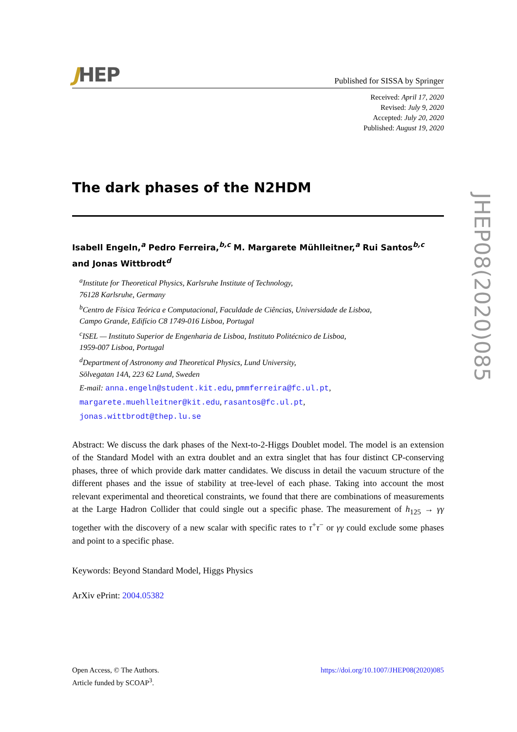JHEP
Published for SISSA by Springer
Received: April 17, 2020
Revised: July 9, 2020
Accepted: July 20, 2020
Published: August 19, 2020
The dark phases of the N2HDM
Isabell Engeln,<sup>a</sup> Pedro Ferreira,<sup>b,c</sup> M. Margarete Mühlleitner,<sup>a</sup> Rui Santos<sup>b,c</sup> and Jonas Wittbrodt<sup>d</sup>
<sup>a</sup> Institute for Theoretical Physics, Karlsruhe Institute of Technology,
76128 Karlsruhe, Germany
<sup>b</sup> Centro de Física Teórica e Computacional, Faculdade de Ciências, Universidade de Lisboa,
Campo Grande, Edifício C8 1749-016 Lisboa, Portugal
<sup>c</sup> ISEL — Instituto Superior de Engenharia de Lisboa, Instituto Politécnico de Lisboa,
1959-007 Lisboa, Portugal
<sup>d</sup> Department of Astronomy and Theoretical Physics, Lund University,
Sölvegatan 14A, 223 62 Lund, Sweden
E-mail: anna.engeln@student.kit.edu, pmmferreira@fc.ul.pt,
margarete.muehlleitner@kit.edu, rasantos@fc.ul.pt,
jonas.wittbrodt@thep.lu.se
Abstract: We discuss the dark phases of the Next-to-2-Higgs Doublet model. The model is an extension of the Standard Model with an extra doublet and an extra singlet that has four distinct CP-conserving phases, three of which provide dark matter candidates. We discuss in detail the vacuum structure of the different phases and the issue of stability at tree-level of each phase. Taking into account the most relevant experimental and theoretical constraints, we found that there are combinations of measurements at the Large Hadron Collider that could single out a specific phase. The measurement of h<sub>125</sub> → γγ together with the discovery of a new scalar with specific rates to τ<sup>+</sup>τ<sup>−</sup> or γγ could exclude some phases and point to a specific phase.
Keywords: Beyond Standard Model, Higgs Physics
ArXiv ePrint: 2004.05382
Open Access, © The Authors.
Article funded by SCOAP<sup>3</sup>.
https://doi.org/10.1007/JHEP08(2020)085
JHEP08(2020)085